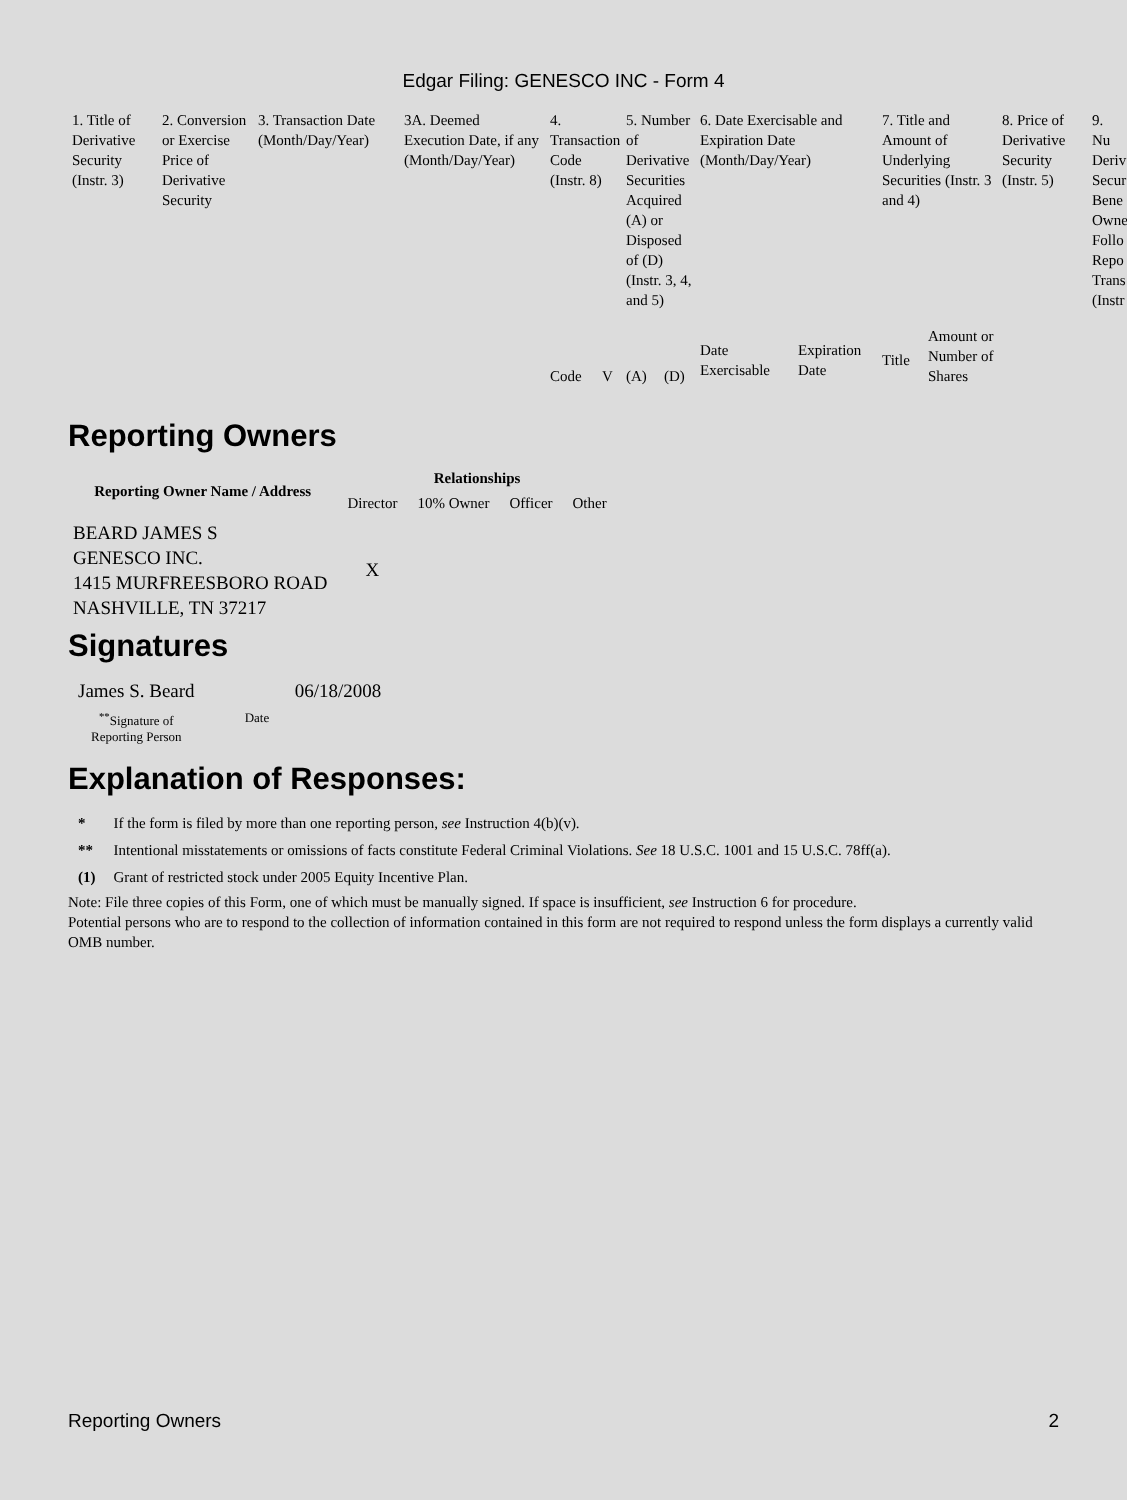Edgar Filing: GENESCO INC - Form 4
| 1. Title of Derivative Security (Instr. 3) | 2. Conversion or Exercise Price of Derivative Security | 3. Transaction Date (Month/Day/Year) | 3A. Deemed Execution Date, if any (Month/Day/Year) | 4. Transaction Code (Instr. 8) | | 5. Number of Derivative Securities Acquired (A) or Disposed of (D) (Instr. 3, 4, and 5) | | 6. Date Exercisable and Expiration Date (Month/Day/Year) | | 7. Title and Amount of Underlying Securities (Instr. 3 and 4) | | 8. Price of Derivative Security (Instr. 5) | 9. Nu Deriv Secur Bene Owne Follo Repo Trans (Instr |
| | | | | | | | | Date Exercisable | Expiration Date | Title | Amount or Number of Shares | | |
| | | | | Code | V | (A) | (D) | | | | | | |
Reporting Owners
| Reporting Owner Name / Address | Relationships | | | |
| --- | --- | --- | --- | --- |
| | Director | 10% Owner | Officer | Other |
| BEARD JAMES S GENESCO INC. 1415 MURFREESBORO ROAD NASHVILLE, TN 37217 | X | | | |
Signatures
| James S. Beard | 06/18/2008 |
| <sup>**</sup> Signature of Reporting Person | Date |
Explanation of Responses:
| * | If the form is filed by more than one reporting person, see Instruction 4(b)(v). |
| ** | Intentional misstatements or omissions of facts constitute Federal Criminal Violations. See 18 U.S.C. 1001 and 15 U.S.C. 78ff(a). |
| (1) | Grant of restricted stock under 2005 Equity Incentive Plan. |
Note: File three copies of this Form, one of which must be manually signed. If space is insufficient, see Instruction 6 for procedure.
Potential persons who are to respond to the collection of information contained in this form are not required to respond unless the form displays a currently valid OMB number.
Reporting Owners 2